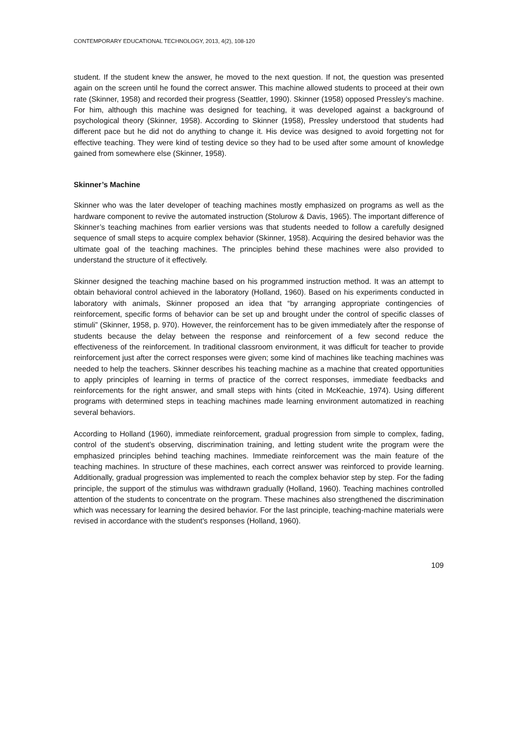CONTEMPORARY EDUCATIONAL TECHNOLOGY, 2013, 4(2), 108-120
student. If the student knew the answer, he moved to the next question. If not, the question was presented again on the screen until he found the correct answer. This machine allowed students to proceed at their own rate (Skinner, 1958) and recorded their progress (Seattler, 1990). Skinner (1958) opposed Pressley’s machine. For him, although this machine was designed for teaching, it was developed against a background of psychological theory (Skinner, 1958). According to Skinner (1958), Pressley understood that students had different pace but he did not do anything to change it. His device was designed to avoid forgetting not for effective teaching. They were kind of testing device so they had to be used after some amount of knowledge gained from somewhere else (Skinner, 1958).
Skinner’s Machine
Skinner who was the later developer of teaching machines mostly emphasized on programs as well as the hardware component to revive the automated instruction (Stolurow & Davis, 1965). The important difference of Skinner’s teaching machines from earlier versions was that students needed to follow a carefully designed sequence of small steps to acquire complex behavior (Skinner, 1958). Acquiring the desired behavior was the ultimate goal of the teaching machines. The principles behind these machines were also provided to understand the structure of it effectively.
Skinner designed the teaching machine based on his programmed instruction method. It was an attempt to obtain behavioral control achieved in the laboratory (Holland, 1960). Based on his experiments conducted in laboratory with animals, Skinner proposed an idea that “by arranging appropriate contingencies of reinforcement, specific forms of behavior can be set up and brought under the control of specific classes of stimuli” (Skinner, 1958, p. 970). However, the reinforcement has to be given immediately after the response of students because the delay between the response and reinforcement of a few second reduce the effectiveness of the reinforcement. In traditional classroom environment, it was difficult for teacher to provide reinforcement just after the correct responses were given; some kind of machines like teaching machines was needed to help the teachers. Skinner describes his teaching machine as a machine that created opportunities to apply principles of learning in terms of practice of the correct responses, immediate feedbacks and reinforcements for the right answer, and small steps with hints (cited in McKeachie, 1974). Using different programs with determined steps in teaching machines made learning environment automatized in reaching several behaviors.
According to Holland (1960), immediate reinforcement, gradual progression from simple to complex, fading, control of the student’s observing, discrimination training, and letting student write the program were the emphasized principles behind teaching machines. Immediate reinforcement was the main feature of the teaching machines. In structure of these machines, each correct answer was reinforced to provide learning. Additionally, gradual progression was implemented to reach the complex behavior step by step. For the fading principle, the support of the stimulus was withdrawn gradually (Holland, 1960). Teaching machines controlled attention of the students to concentrate on the program. These machines also strengthened the discrimination which was necessary for learning the desired behavior. For the last principle, teaching-machine materials were revised in accordance with the student's responses (Holland, 1960).
109